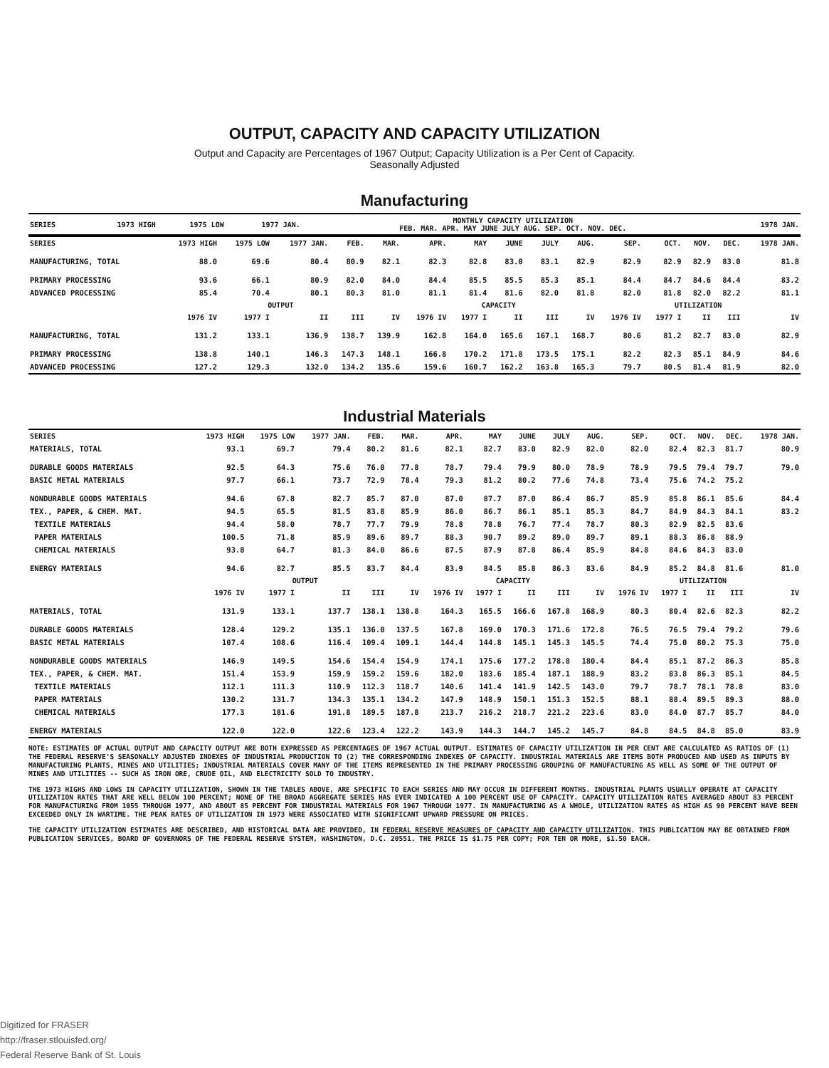OUTPUT, CAPACITY AND CAPACITY UTILIZATION
Output and Capacity are Percentages of 1967 Output; Capacity Utilization is a Per Cent of Capacity.
Seasonally Adjusted
Manufacturing
| SERIES | 1973 HIGH | 1975 LOW | 1977 JAN. | MONTHLY CAPACITY UTILIZATION FEB. MAR. APR. MAY JUNE JULY AUG. SEP. OCT. NOV. DEC. | 1978 JAN. |
| --- | --- | --- | --- | --- | --- |
| SERIES | 1973 HIGH | 1975 LOW | 1977 JAN. | FEB. | MAR. | APR. | MAY | JUNE | JULY | AUG. | SEP. | OCT. | NOV. | DEC. | 1978 JAN. |
| --- | --- | --- | --- | --- | --- | --- | --- | --- | --- | --- | --- | --- | --- | --- | --- |
| MANUFACTURING, TOTAL | 88.0 | 69.6 | 80.4 | 80.9 | 82.1 | 82.3 | 82.8 | 83.0 | 83.1 | 82.9 | 82.9 | 82.9 | 82.9 | 83.0 | 81.8 |
| PRIMARY PROCESSING | 93.6 | 66.1 | 80.9 | 82.0 | 84.0 | 84.4 | 85.5 | 85.5 | 85.3 | 85.1 | 84.4 | 84.7 | 84.6 | 84.4 | 83.2 |
| ADVANCED PROCESSING | 85.4 | 70.4 | 80.1 | 80.3 | 81.0 | 81.1 | 81.4 | 81.6 | 82.0 | 81.8 | 82.0 | 81.8 | 82.0 | 82.2 | 81.1 |
| | OUTPUT | | | | | CAPACITY | | | | | UTILIZATION | | | | |
| | 1976 IV | 1977 I | II | III | IV | 1976 IV | 1977 I | II | III | IV | 1976 IV | 1977 I | II | III | IV |
| MANUFACTURING, TOTAL | 131.2 | 133.1 | 136.9 | 138.7 | 139.9 | 162.8 | 164.0 | 165.6 | 167.1 | 168.7 | 80.6 | 81.2 | 82.7 | 83.0 | 82.9 |
| PRIMARY PROCESSING | 138.8 | 140.1 | 146.3 | 147.3 | 148.1 | 166.8 | 170.2 | 171.8 | 173.5 | 175.1 | 82.2 | 82.3 | 85.1 | 84.9 | 84.6 |
| ADVANCED PROCESSING | 127.2 | 129.3 | 132.0 | 134.2 | 135.6 | 159.6 | 160.7 | 162.2 | 163.8 | 165.3 | 79.7 | 80.5 | 81.4 | 81.9 | 82.0 |
Industrial Materials
| SERIES | 1973 HIGH | 1975 LOW | 1977 JAN. | FEB. | MAR. | APR. | MAY | JUNE | JULY | AUG. | SEP. | OCT. | NOV. | DEC. | 1978 JAN. |
| --- | --- | --- | --- | --- | --- | --- | --- | --- | --- | --- | --- | --- | --- | --- | --- |
| MATERIALS, TOTAL | 93.1 | 69.7 | 79.4 | 80.2 | 81.6 | 82.1 | 82.7 | 83.0 | 82.9 | 82.0 | 82.0 | 82.4 | 82.3 | 81.7 | 80.9 |
| DURABLE GOODS MATERIALS | 92.5 | 64.3 | 75.6 | 76.0 | 77.8 | 78.7 | 79.4 | 79.9 | 80.0 | 78.9 | 78.9 | 79.5 | 79.4 | 79.7 | 79.0 |
| BASIC METAL MATERIALS | 97.7 | 66.1 | 73.7 | 72.9 | 78.4 | 79.3 | 81.2 | 80.2 | 77.6 | 74.8 | 73.4 | 75.6 | 74.2 | 75.2 | |
| NONDURABLE GOODS MATERIALS | 94.6 | 67.8 | 82.7 | 85.7 | 87.0 | 87.0 | 87.7 | 87.0 | 86.4 | 86.7 | 85.9 | 85.8 | 86.1 | 85.6 | 84.4 |
| TEX., PAPER, & CHEM. MAT. | 94.5 | 65.5 | 81.5 | 83.8 | 85.9 | 86.0 | 86.7 | 86.1 | 85.1 | 85.3 | 84.7 | 84.9 | 84.3 | 84.1 | 83.2 |
| TEXTILE MATERIALS | 94.4 | 58.0 | 78.7 | 77.7 | 79.9 | 78.8 | 78.8 | 76.7 | 77.4 | 78.7 | 80.3 | 82.9 | 82.5 | 83.6 | |
| PAPER MATERIALS | 100.5 | 71.8 | 85.9 | 89.6 | 89.7 | 88.3 | 90.7 | 89.2 | 89.0 | 89.7 | 89.1 | 88.3 | 86.8 | 88.9 | |
| CHEMICAL MATERIALS | 93.8 | 64.7 | 81.3 | 84.0 | 86.6 | 87.5 | 87.9 | 87.8 | 86.4 | 85.9 | 84.8 | 84.6 | 84.3 | 83.0 | |
| ENERGY MATERIALS | 94.6 | 82.7 | 85.5 | 83.7 | 84.4 | 83.9 | 84.5 | 85.8 | 86.3 | 83.6 | 84.9 | 85.2 | 84.8 | 81.6 | 81.0 |
| | OUTPUT | | | | | CAPACITY | | | | | UTILIZATION | | | | |
| | 1976 IV | 1977 I | II | III | IV | 1976 IV | 1977 I | II | III | IV | 1976 IV | 1977 I | II | III | IV |
| MATERIALS, TOTAL | 131.9 | 133.1 | 137.7 | 138.1 | 138.8 | 164.3 | 165.5 | 166.6 | 167.8 | 168.9 | 80.3 | 80.4 | 82.6 | 82.3 | 82.2 |
| DURABLE GOODS MATERIALS | 128.4 | 129.2 | 135.1 | 136.0 | 137.5 | 167.8 | 169.0 | 170.3 | 171.6 | 172.8 | 76.5 | 76.5 | 79.4 | 79.2 | 79.6 |
| BASIC METAL MATERIALS | 107.4 | 108.6 | 116.4 | 109.4 | 109.1 | 144.4 | 144.8 | 145.1 | 145.3 | 145.5 | 74.4 | 75.0 | 80.2 | 75.3 | 75.0 |
| NONDURABLE GOODS MATERIALS | 146.9 | 149.5 | 154.6 | 154.4 | 154.9 | 174.1 | 175.6 | 177.2 | 178.8 | 180.4 | 84.4 | 85.1 | 87.2 | 86.3 | 85.8 |
| TEX., PAPER, & CHEM. MAT. | 151.4 | 153.9 | 159.9 | 159.2 | 159.6 | 182.0 | 183.6 | 185.4 | 187.1 | 188.9 | 83.2 | 83.8 | 86.3 | 85.1 | 84.5 |
| TEXTILE MATERIALS | 112.1 | 111.3 | 110.9 | 112.3 | 118.7 | 140.6 | 141.4 | 141.9 | 142.5 | 143.0 | 79.7 | 78.7 | 78.1 | 78.8 | 83.0 |
| PAPER MATERIALS | 130.2 | 131.7 | 134.3 | 135.1 | 134.2 | 147.9 | 148.9 | 150.1 | 151.3 | 152.5 | 88.1 | 88.4 | 89.5 | 89.3 | 88.0 |
| CHEMICAL MATERIALS | 177.3 | 181.6 | 191.8 | 189.5 | 187.8 | 213.7 | 216.2 | 218.7 | 221.2 | 223.6 | 83.0 | 84.0 | 87.7 | 85.7 | 84.0 |
| ENERGY MATERIALS | 122.0 | 122.0 | 122.6 | 123.4 | 122.2 | 143.9 | 144.3 | 144.7 | 145.2 | 145.7 | 84.8 | 84.5 | 84.8 | 85.0 | 83.9 |
NOTE: ESTIMATES OF ACTUAL OUTPUT AND CAPACITY OUTPUT ARE BOTH EXPRESSED AS PERCENTAGES OF 1967 ACTUAL OUTPUT. ESTIMATES OF CAPACITY UTILIZATION IN PER CENT ARE CALCULATED AS RATIOS OF (1) THE FEDERAL RESERVE'S SEASONALLY ADJUSTED INDEXES OF INDUSTRIAL PRODUCTION TO (2) THE CORRESPONDING INDEXES OF CAPACITY. INDUSTRIAL MATERIALS ARE ITEMS BOTH PRODUCED AND USED AS INPUTS BY MANUFACTURING PLANTS, MINES AND UTILITIES; INDUSTRIAL MATERIALS COVER MANY OF THE ITEMS REPRESENTED IN THE PRIMARY PROCESSING GROUPING OF MANUFACTURING AS WELL AS SOME OF THE OUTPUT OF MINES AND UTILITIES -- SUCH AS IRON ORE, CRUDE OIL, AND ELECTRICITY SOLD TO INDUSTRY.
THE 1973 HIGHS AND LOWS IN CAPACITY UTILIZATION, SHOWN IN THE TABLES ABOVE, ARE SPECIFIC TO EACH SERIES AND MAY OCCUR IN DIFFERENT MONTHS. INDUSTRIAL PLANTS USUALLY OPERATE AT CAPACITY UTILIZATION RATES THAT ARE WELL BELOW 100 PERCENT; NONE OF THE BROAD AGGREGATE SERIES HAS EVER INDICATED A 100 PERCENT USE OF CAPACITY. CAPACITY UTILIZATION RATES AVERAGED ABOUT 83 PERCENT FOR MANUFACTURING FROM 1955 THROUGH 1977, AND ABOUT 85 PERCENT FOR INDUSTRIAL MATERIALS FOR 1967 THROUGH 1977. IN MANUFACTURING AS A WHOLE, UTILIZATION RATES AS HIGH AS 90 PERCENT HAVE BEEN EXCEEDED ONLY IN WARTIME. THE PEAK RATES OF UTILIZATION IN 1973 WERE ASSOCIATED WITH SIGNIFICANT UPWARD PRESSURE ON PRICES.
THE CAPACITY UTILIZATION ESTIMATES ARE DESCRIBED, AND HISTORICAL DATA ARE PROVIDED, IN FEDERAL RESERVE MEASURES OF CAPACITY AND CAPACITY UTILIZATION. THIS PUBLICATION MAY BE OBTAINED FROM PUBLICATION SERVICES, BOARD OF GOVERNORS OF THE FEDERAL RESERVE SYSTEM, WASHINGTON, D.C. 20551. THE PRICE IS $1.75 PER COPY; FOR TEN OR MORE, $1.50 EACH.
Digitized for FRASER
http://fraser.stlouisfed.org/
Federal Reserve Bank of St. Louis